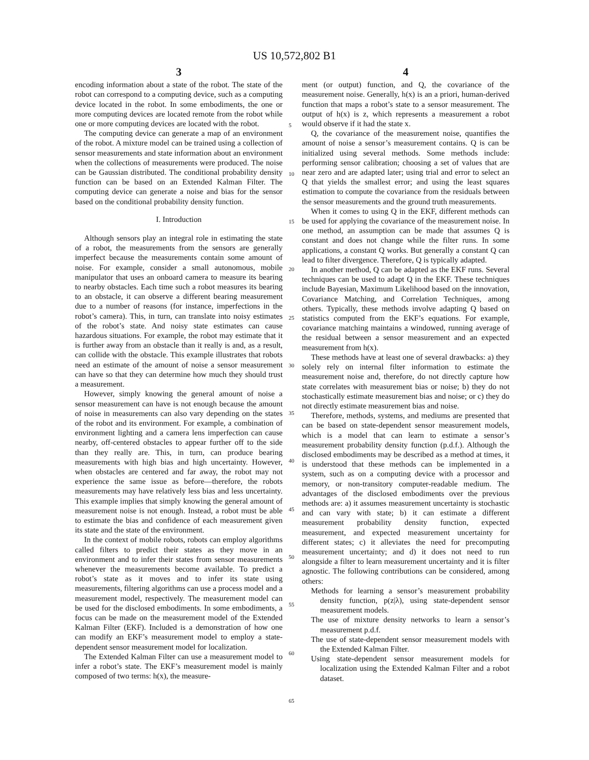US 10,572,802 B1
3
encoding information about a state of the robot. The state of the robot can correspond to a computing device, such as a computing device located in the robot. In some embodiments, the one or more computing devices are located remote from the robot while one or more computing devices are located with the robot.
The computing device can generate a map of an environment of the robot. A mixture model can be trained using a collection of sensor measurements and state information about an environment when the collections of measurements were produced. The noise can be Gaussian distributed. The conditional probability density function can be based on an Extended Kalman Filter. The computing device can generate a noise and bias for the sensor based on the conditional probability density function.
I. Introduction
Although sensors play an integral role in estimating the state of a robot, the measurements from the sensors are generally imperfect because the measurements contain some amount of noise. For example, consider a small autonomous, mobile manipulator that uses an onboard camera to measure its bearing to nearby obstacles. Each time such a robot measures its bearing to an obstacle, it can observe a different bearing measurement due to a number of reasons (for instance, imperfections in the robot’s camera). This, in turn, can translate into noisy estimates of the robot’s state. And noisy state estimates can cause hazardous situations. For example, the robot may estimate that it is further away from an obstacle than it really is and, as a result, can collide with the obstacle. This example illustrates that robots need an estimate of the amount of noise a sensor measurement can have so that they can determine how much they should trust a measurement.
However, simply knowing the general amount of noise a sensor measurement can have is not enough because the amount of noise in measurements can also vary depending on the states of the robot and its environment. For example, a combination of environment lighting and a camera lens imperfection can cause nearby, off-centered obstacles to appear further off to the side than they really are. This, in turn, can produce bearing measurements with high bias and high uncertainty. However, when obstacles are centered and far away, the robot may not experience the same issue as before—therefore, the robots measurements may have relatively less bias and less uncertainty. This example implies that simply knowing the general amount of measurement noise is not enough. Instead, a robot must be able to estimate the bias and confidence of each measurement given its state and the state of the environment.
In the context of mobile robots, robots can employ algorithms called filters to predict their states as they move in an environment and to infer their states from sensor measurements whenever the measurements become available. To predict a robot’s state as it moves and to infer its state using measurements, filtering algorithms can use a process model and a measurement model, respectively. The measurement model can be used for the disclosed embodiments. In some embodiments, a focus can be made on the measurement model of the Extended Kalman Filter (EKF). Included is a demonstration of how one can modify an EKF’s measurement model to employ a state-dependent sensor measurement model for localization.
The Extended Kalman Filter can use a measurement model to infer a robot’s state. The EKF’s measurement model is mainly composed of two terms: h(x), the measure-
4
ment (or output) function, and Q, the covariance of the measurement noise. Generally, h(x) is an a priori, human-derived function that maps a robot’s state to a sensor measurement. The output of h(x) is z, which represents a measurement a robot would observe if it had the state x.
Q, the covariance of the measurement noise, quantifies the amount of noise a sensor’s measurement contains. Q is can be initialized using several methods. Some methods include: performing sensor calibration; choosing a set of values that are near zero and are adapted later; using trial and error to select an Q that yields the smallest error; and using the least squares estimation to compute the covariance from the residuals between the sensor measurements and the ground truth measurements.
When it comes to using Q in the EKF, different methods can be used for applying the covariance of the measurement noise. In one method, an assumption can be made that assumes Q is constant and does not change while the filter runs. In some applications, a constant Q works. But generally a constant Q can lead to filter divergence. Therefore, Q is typically adapted.
In another method, Q can be adapted as the EKF runs. Several techniques can be used to adapt Q in the EKF. These techniques include Bayesian, Maximum Likelihood based on the innovation, Covariance Matching, and Correlation Techniques, among others. Typically, these methods involve adapting Q based on statistics computed from the EKF’s equations. For example, covariance matching maintains a windowed, running average of the residual between a sensor measurement and an expected measurement from h(x).
These methods have at least one of several drawbacks: a) they solely rely on internal filter information to estimate the measurement noise and, therefore, do not directly capture how state correlates with measurement bias or noise; b) they do not stochastically estimate measurement bias and noise; or c) they do not directly estimate measurement bias and noise.
Therefore, methods, systems, and mediums are presented that can be based on state-dependent sensor measurement models, which is a model that can learn to estimate a sensor’s measurement probability density function (p.d.f.). Although the disclosed embodiments may be described as a method at times, it is understood that these methods can be implemented in a system, such as on a computing device with a processor and memory, or non-transitory computer-readable medium. The advantages of the disclosed embodiments over the previous methods are: a) it assumes measurement uncertainty is stochastic and can vary with state; b) it can estimate a different measurement probability density function, expected measurement, and expected measurement uncertainty for different states; c) it alleviates the need for precomputing measurement uncertainty; and d) it does not need to run alongside a filter to learn measurement uncertainty and it is filter agnostic. The following contributions can be considered, among others:
Methods for learning a sensor’s measurement probability density function, p(z|λ), using state-dependent sensor measurement models.
The use of mixture density networks to learn a sensor’s measurement p.d.f.
The use of state-dependent sensor measurement models with the Extended Kalman Filter.
Using state-dependent sensor measurement models for localization using the Extended Kalman Filter and a robot dataset.
5
10
15
20
25
30
35
40
45
50
55
60
65